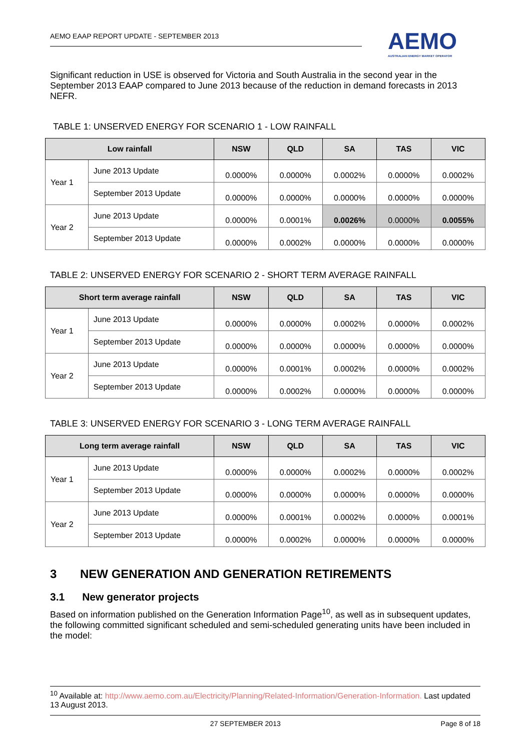AEMO EAAP REPORT UPDATE - SEPTEMBER 2013
AEMO
AUSTRALIAN ENERGY MARKET OPERATOR
Significant reduction in USE is observed for Victoria and South Australia in the second year in the September 2013 EAAP compared to June 2013 because of the reduction in demand forecasts in 2013 NEFR.
TABLE 1: UNSERVED ENERGY FOR SCENARIO 1 - LOW RAINFALL
| Low rainfall | | NSW | QLD | SA | TAS | VIC |
| --- | --- | --- | --- | --- | --- | --- |
| Year 1 | June 2013 Update | 0.0000% | 0.0000% | 0.0002% | 0.0000% | 0.0002% |
| | September 2013 Update | 0.0000% | 0.0000% | 0.0000% | 0.0000% | 0.0000% |
| Year 2 | June 2013 Update | 0.0000% | 0.0001% | 0.0026% | 0.0000% | 0.0055% |
| | September 2013 Update | 0.0000% | 0.0002% | 0.0000% | 0.0000% | 0.0000% |
TABLE 2: UNSERVED ENERGY FOR SCENARIO 2 - SHORT TERM AVERAGE RAINFALL
| Short term average rainfall | | NSW | QLD | SA | TAS | VIC |
| --- | --- | --- | --- | --- | --- | --- |
| Year 1 | June 2013 Update | 0.0000% | 0.0000% | 0.0002% | 0.0000% | 0.0002% |
| | September 2013 Update | 0.0000% | 0.0000% | 0.0000% | 0.0000% | 0.0000% |
| Year 2 | June 2013 Update | 0.0000% | 0.0001% | 0.0002% | 0.0000% | 0.0002% |
| | September 2013 Update | 0.0000% | 0.0002% | 0.0000% | 0.0000% | 0.0000% |
TABLE 3: UNSERVED ENERGY FOR SCENARIO 3 - LONG TERM AVERAGE RAINFALL
| Long term average rainfall | | NSW | QLD | SA | TAS | VIC |
| --- | --- | --- | --- | --- | --- | --- |
| Year 1 | June 2013 Update | 0.0000% | 0.0000% | 0.0002% | 0.0000% | 0.0002% |
| | September 2013 Update | 0.0000% | 0.0000% | 0.0000% | 0.0000% | 0.0000% |
| Year 2 | June 2013 Update | 0.0000% | 0.0001% | 0.0002% | 0.0000% | 0.0001% |
| | September 2013 Update | 0.0000% | 0.0002% | 0.0000% | 0.0000% | 0.0000% |
3 NEW GENERATION AND GENERATION RETIREMENTS
3.1 New generator projects
Based on information published on the Generation Information Page<sup>10</sup>, as well as in subsequent updates, the following committed significant scheduled and semi-scheduled generating units have been included in the model:
<sup>10</sup> Available at: http://www.aemo.com.au/Electricity/Planning/Related-Information/Generation-Information. Last updated 13 August 2013.
27 SEPTEMBER 2013 Page 8 of 18